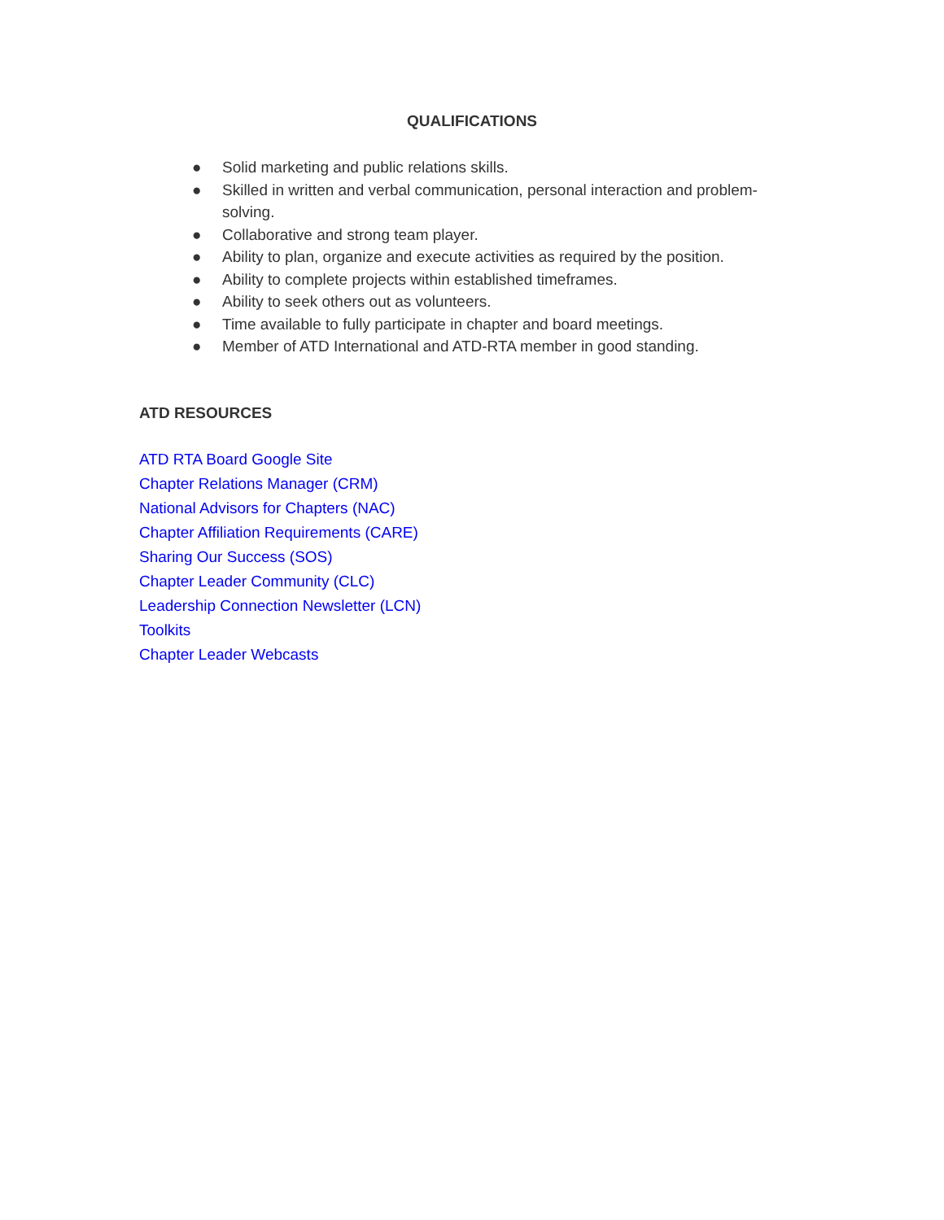QUALIFICATIONS
● Solid marketing and public relations skills.
● Skilled in written and verbal communication, personal interaction and problem-solving.
● Collaborative and strong team player.
● Ability to plan, organize and execute activities as required by the position.
● Ability to complete projects within established timeframes.
● Ability to seek others out as volunteers.
● Time available to fully participate in chapter and board meetings.
● Member of ATD International and ATD-RTA member in good standing.
ATD RESOURCES
ATD RTA Board Google Site
Chapter Relations Manager (CRM)
National Advisors for Chapters (NAC)
Chapter Affiliation Requirements (CARE)
Sharing Our Success (SOS)
Chapter Leader Community (CLC)
Leadership Connection Newsletter (LCN)
Toolkits
Chapter Leader Webcasts